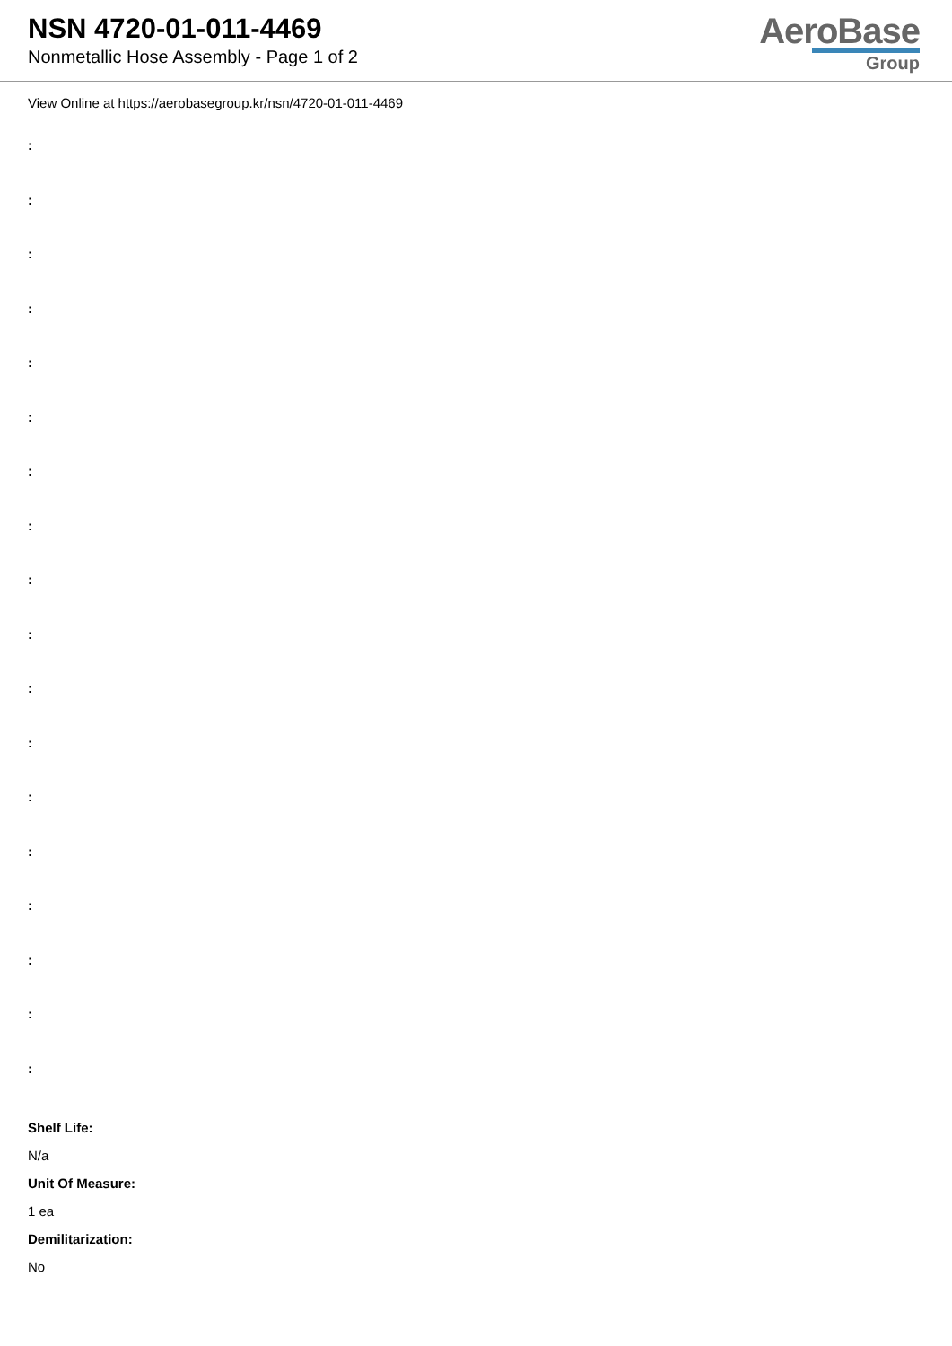NSN 4720-01-011-4469
Nonmetallic Hose Assembly - Page 1 of 2
AeroBase
Group
View Online at https://aerobasegroup.kr/nsn/4720-01-011-4469
:
:
:
:
:
:
:
:
:
:
:
:
:
:
:
:
:
:
Shelf Life:
N/a
Unit Of Measure:
1 ea
Demilitarization:
No